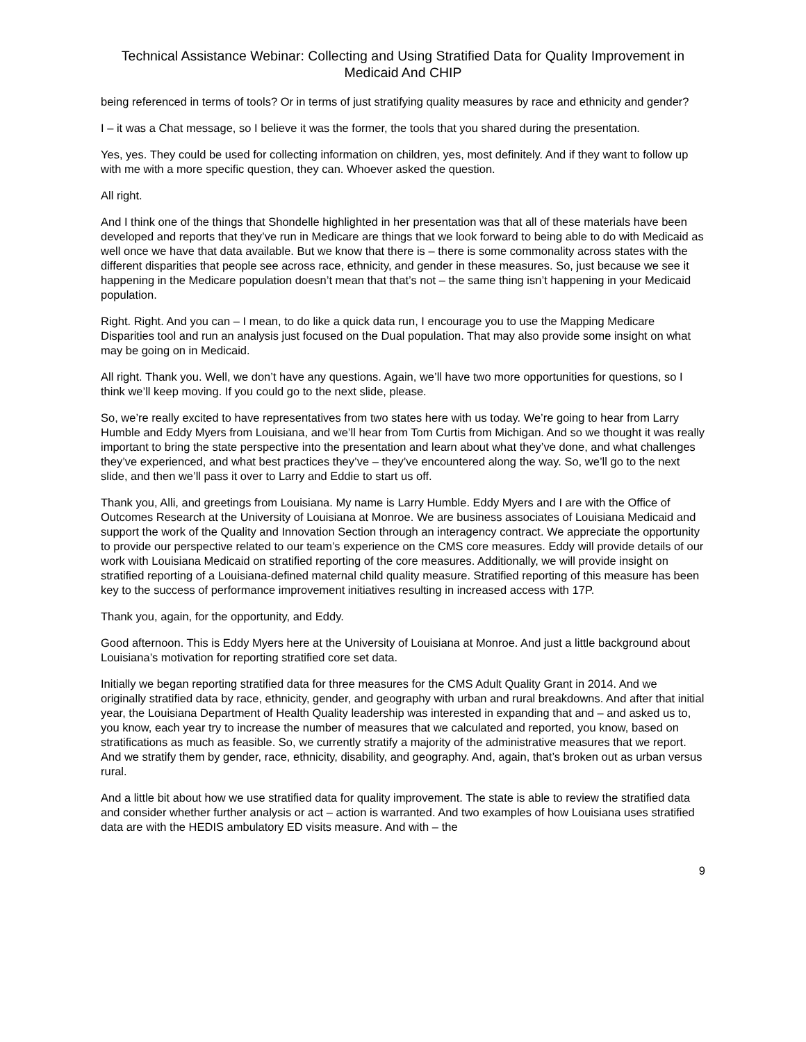Technical Assistance Webinar: Collecting and Using Stratified Data for Quality Improvement in Medicaid And CHIP
being referenced in terms of tools? Or in terms of just stratifying quality measures by race and ethnicity and gender?
I – it was a Chat message, so I believe it was the former, the tools that you shared during the presentation.
Yes, yes. They could be used for collecting information on children, yes, most definitely. And if they want to follow up with me with a more specific question, they can. Whoever asked the question.
All right.
And I think one of the things that Shondelle highlighted in her presentation was that all of these materials have been developed and reports that they’ve run in Medicare are things that we look forward to being able to do with Medicaid as well once we have that data available. But we know that there is – there is some commonality across states with the different disparities that people see across race, ethnicity, and gender in these measures. So, just because we see it happening in the Medicare population doesn’t mean that that’s not – the same thing isn’t happening in your Medicaid population.
Right. Right. And you can – I mean, to do like a quick data run, I encourage you to use the Mapping Medicare Disparities tool and run an analysis just focused on the Dual population. That may also provide some insight on what may be going on in Medicaid.
All right. Thank you. Well, we don’t have any questions. Again, we’ll have two more opportunities for questions, so I think we’ll keep moving. If you could go to the next slide, please.
So, we’re really excited to have representatives from two states here with us today. We’re going to hear from Larry Humble and Eddy Myers from Louisiana, and we’ll hear from Tom Curtis from Michigan. And so we thought it was really important to bring the state perspective into the presentation and learn about what they’ve done, and what challenges they’ve experienced, and what best practices they’ve – they’ve encountered along the way. So, we’ll go to the next slide, and then we’ll pass it over to Larry and Eddie to start us off.
Thank you, Alli, and greetings from Louisiana. My name is Larry Humble. Eddy Myers and I are with the Office of Outcomes Research at the University of Louisiana at Monroe. We are business associates of Louisiana Medicaid and support the work of the Quality and Innovation Section through an interagency contract. We appreciate the opportunity to provide our perspective related to our team’s experience on the CMS core measures. Eddy will provide details of our work with Louisiana Medicaid on stratified reporting of the core measures. Additionally, we will provide insight on stratified reporting of a Louisiana-defined maternal child quality measure. Stratified reporting of this measure has been key to the success of performance improvement initiatives resulting in increased access with 17P.
Thank you, again, for the opportunity, and Eddy.
Good afternoon. This is Eddy Myers here at the University of Louisiana at Monroe. And just a little background about Louisiana’s motivation for reporting stratified core set data.
Initially we began reporting stratified data for three measures for the CMS Adult Quality Grant in 2014. And we originally stratified data by race, ethnicity, gender, and geography with urban and rural breakdowns. And after that initial year, the Louisiana Department of Health Quality leadership was interested in expanding that and – and asked us to, you know, each year try to increase the number of measures that we calculated and reported, you know, based on stratifications as much as feasible. So, we currently stratify a majority of the administrative measures that we report. And we stratify them by gender, race, ethnicity, disability, and geography. And, again, that’s broken out as urban versus rural.
And a little bit about how we use stratified data for quality improvement. The state is able to review the stratified data and consider whether further analysis or act – action is warranted. And two examples of how Louisiana uses stratified data are with the HEDIS ambulatory ED visits measure. And with – the
9